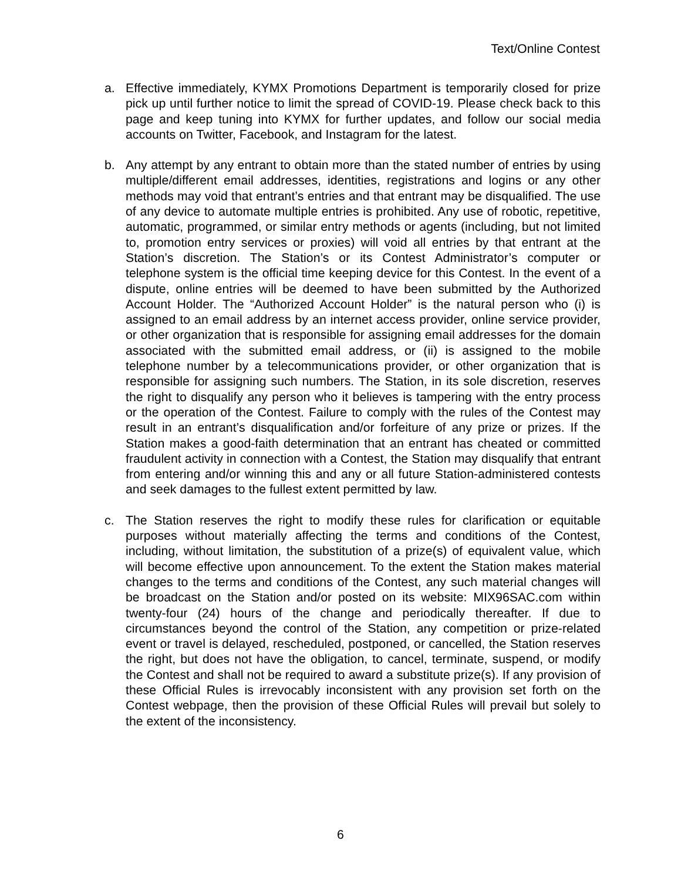Text/Online Contest
a. Effective immediately, KYMX Promotions Department is temporarily closed for prize pick up until further notice to limit the spread of COVID-19. Please check back to this page and keep tuning into KYMX for further updates, and follow our social media accounts on Twitter, Facebook, and Instagram for the latest.
b. Any attempt by any entrant to obtain more than the stated number of entries by using multiple/different email addresses, identities, registrations and logins or any other methods may void that entrant’s entries and that entrant may be disqualified. The use of any device to automate multiple entries is prohibited. Any use of robotic, repetitive, automatic, programmed, or similar entry methods or agents (including, but not limited to, promotion entry services or proxies) will void all entries by that entrant at the Station’s discretion. The Station’s or its Contest Administrator’s computer or telephone system is the official time keeping device for this Contest. In the event of a dispute, online entries will be deemed to have been submitted by the Authorized Account Holder. The “Authorized Account Holder” is the natural person who (i) is assigned to an email address by an internet access provider, online service provider, or other organization that is responsible for assigning email addresses for the domain associated with the submitted email address, or (ii) is assigned to the mobile telephone number by a telecommunications provider, or other organization that is responsible for assigning such numbers. The Station, in its sole discretion, reserves the right to disqualify any person who it believes is tampering with the entry process or the operation of the Contest. Failure to comply with the rules of the Contest may result in an entrant’s disqualification and/or forfeiture of any prize or prizes. If the Station makes a good-faith determination that an entrant has cheated or committed fraudulent activity in connection with a Contest, the Station may disqualify that entrant from entering and/or winning this and any or all future Station-administered contests and seek damages to the fullest extent permitted by law.
c. The Station reserves the right to modify these rules for clarification or equitable purposes without materially affecting the terms and conditions of the Contest, including, without limitation, the substitution of a prize(s) of equivalent value, which will become effective upon announcement. To the extent the Station makes material changes to the terms and conditions of the Contest, any such material changes will be broadcast on the Station and/or posted on its website: MIX96SAC.com within twenty-four (24) hours of the change and periodically thereafter. If due to circumstances beyond the control of the Station, any competition or prize-related event or travel is delayed, rescheduled, postponed, or cancelled, the Station reserves the right, but does not have the obligation, to cancel, terminate, suspend, or modify the Contest and shall not be required to award a substitute prize(s). If any provision of these Official Rules is irrevocably inconsistent with any provision set forth on the Contest webpage, then the provision of these Official Rules will prevail but solely to the extent of the inconsistency.
6